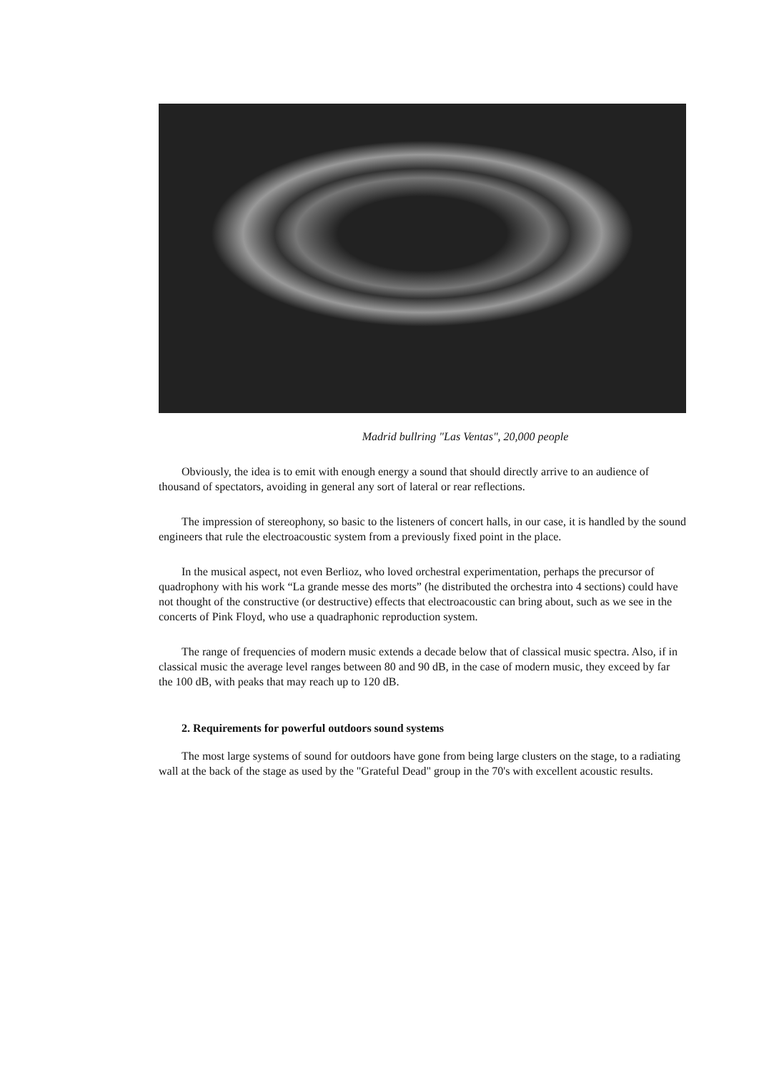Madrid bullring "Las Ventas", 20,000 people
Obviously, the idea is to emit with enough energy a sound that should directly arrive to an audience of thousand of spectators, avoiding in general any sort of lateral or rear reflections.
The impression of stereophony, so basic to the listeners of concert halls, in our case, it is handled by the sound engineers that rule the electroacoustic system from a previously fixed point in the place.
In the musical aspect, not even Berlioz, who loved orchestral experimentation, perhaps the precursor of quadrophony with his work “La grande messe des morts” (he distributed the orchestra into 4 sections) could have not thought of the constructive (or destructive) effects that electroacoustic can bring about, such as we see in the concerts of Pink Floyd, who use a quadraphonic reproduction system.
The range of frequencies of modern music extends a decade below that of classical music spectra. Also, if in classical music the average level ranges between 80 and 90 dB, in the case of modern music, they exceed by far the 100 dB, with peaks that may reach up to 120 dB.
2. Requirements for powerful outdoors sound systems
The most large systems of sound for outdoors have gone from being large clusters on the stage, to a radiating wall at the back of the stage as used by the "Grateful Dead" group in the 70's with excellent acoustic results.